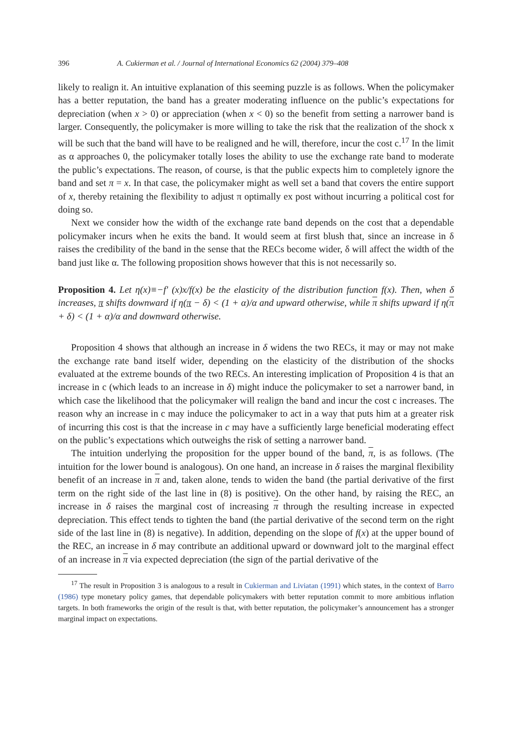396 A. Cukierman et al. / Journal of International Economics 62 (2004) 379–408
likely to realign it. An intuitive explanation of this seeming puzzle is as follows. When the policymaker has a better reputation, the band has a greater moderating influence on the public’s expectations for depreciation (when x > 0) or appreciation (when x < 0) so the benefit from setting a narrower band is larger. Consequently, the policymaker is more willing to take the risk that the realization of the shock x will be such that the band will have to be realigned and he will, therefore, incur the cost c.<sup>17</sup> In the limit as α approaches 0, the policymaker totally loses the ability to use the exchange rate band to moderate the public’s expectations. The reason, of course, is that the public expects him to completely ignore the band and set π = x. In that case, the policymaker might as well set a band that covers the entire support of x, thereby retaining the flexibility to adjust π optimally ex post without incurring a political cost for doing so.
Next we consider how the width of the exchange rate band depends on the cost that a dependable policymaker incurs when he exits the band. It would seem at first blush that, since an increase in δ raises the credibility of the band in the sense that the RECs become wider, δ will affect the width of the band just like α. The following proposition shows however that this is not necessarily so.
Proposition 4. Let η(x)≡−f′ (x)x/f(x) be the elasticity of the distribution function f(x). Then, when δ increases, π shifts downward if η(π − δ) < (1 + α)/α and upward otherwise, while π shifts upward if η(π + δ) < (1 + α)/α and downward otherwise.
Proposition 4 shows that although an increase in δ widens the two RECs, it may or may not make the exchange rate band itself wider, depending on the elasticity of the distribution of the shocks evaluated at the extreme bounds of the two RECs. An interesting implication of Proposition 4 is that an increase in c (which leads to an increase in δ) might induce the policymaker to set a narrower band, in which case the likelihood that the policymaker will realign the band and incur the cost c increases. The reason why an increase in c may induce the policymaker to act in a way that puts him at a greater risk of incurring this cost is that the increase in c may have a sufficiently large beneficial moderating effect on the public’s expectations which outweighs the risk of setting a narrower band.
The intuition underlying the proposition for the upper bound of the band, π, is as follows. (The intuition for the lower bound is analogous). On one hand, an increase in δ raises the marginal flexibility benefit of an increase in π and, taken alone, tends to widen the band (the partial derivative of the first term on the right side of the last line in (8) is positive). On the other hand, by raising the REC, an increase in δ raises the marginal cost of increasing π through the resulting increase in expected depreciation. This effect tends to tighten the band (the partial derivative of the second term on the right side of the last line in (8) is negative). In addition, depending on the slope of f(x) at the upper bound of the REC, an increase in δ may contribute an additional upward or downward jolt to the marginal effect of an increase in π via expected depreciation (the sign of the partial derivative of the
<sup>17</sup> The result in Proposition 3 is analogous to a result in Cukierman and Liviatan (1991) which states, in the context of Barro (1986) type monetary policy games, that dependable policymakers with better reputation commit to more ambitious inflation targets. In both frameworks the origin of the result is that, with better reputation, the policymaker’s announcement has a stronger marginal impact on expectations.